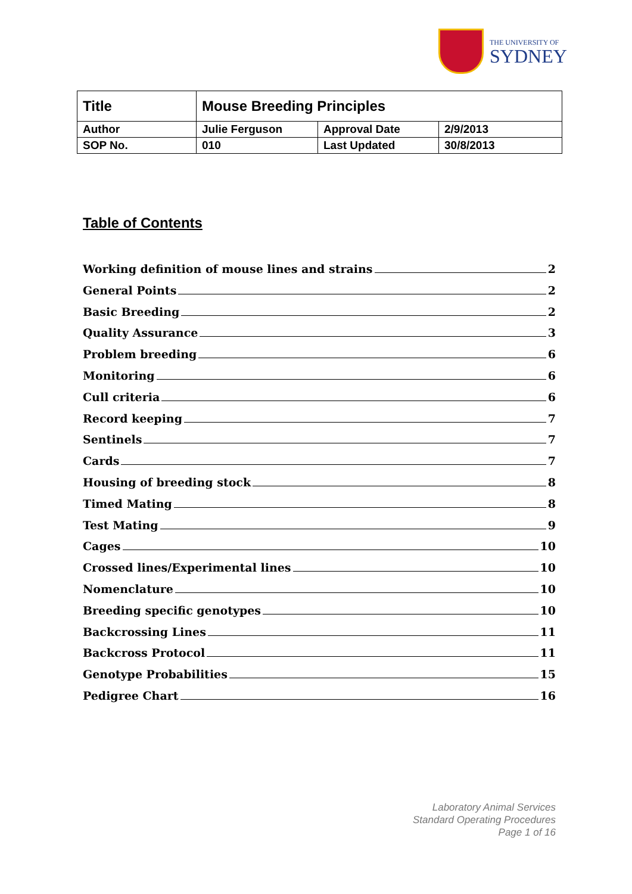THE UNIVERSITY OF
SYDNEY
| Title | Mouse Breeding Principles | | |
| Author | Julie Ferguson | Approval Date | 2/9/2013 |
| SOP No. | 010 | Last Updated | 30/8/2013 |
Table of Contents
Working definition of mouse lines and strains 2
General Points 2
Basic Breeding 2
Quality Assurance 3
Problem breeding 6
Monitoring 6
Cull criteria 6
Record keeping 7
Sentinels 7
Cards 7
Housing of breeding stock 8
Timed Mating 8
Test Mating 9
Cages 10
Crossed lines/Experimental lines 10
Nomenclature 10
Breeding specific genotypes 10
Backcrossing Lines 11
Backcross Protocol 11
Genotype Probabilities 15
Pedigree Chart 16
Laboratory Animal Services
Standard Operating Procedures
Page 1 of 16